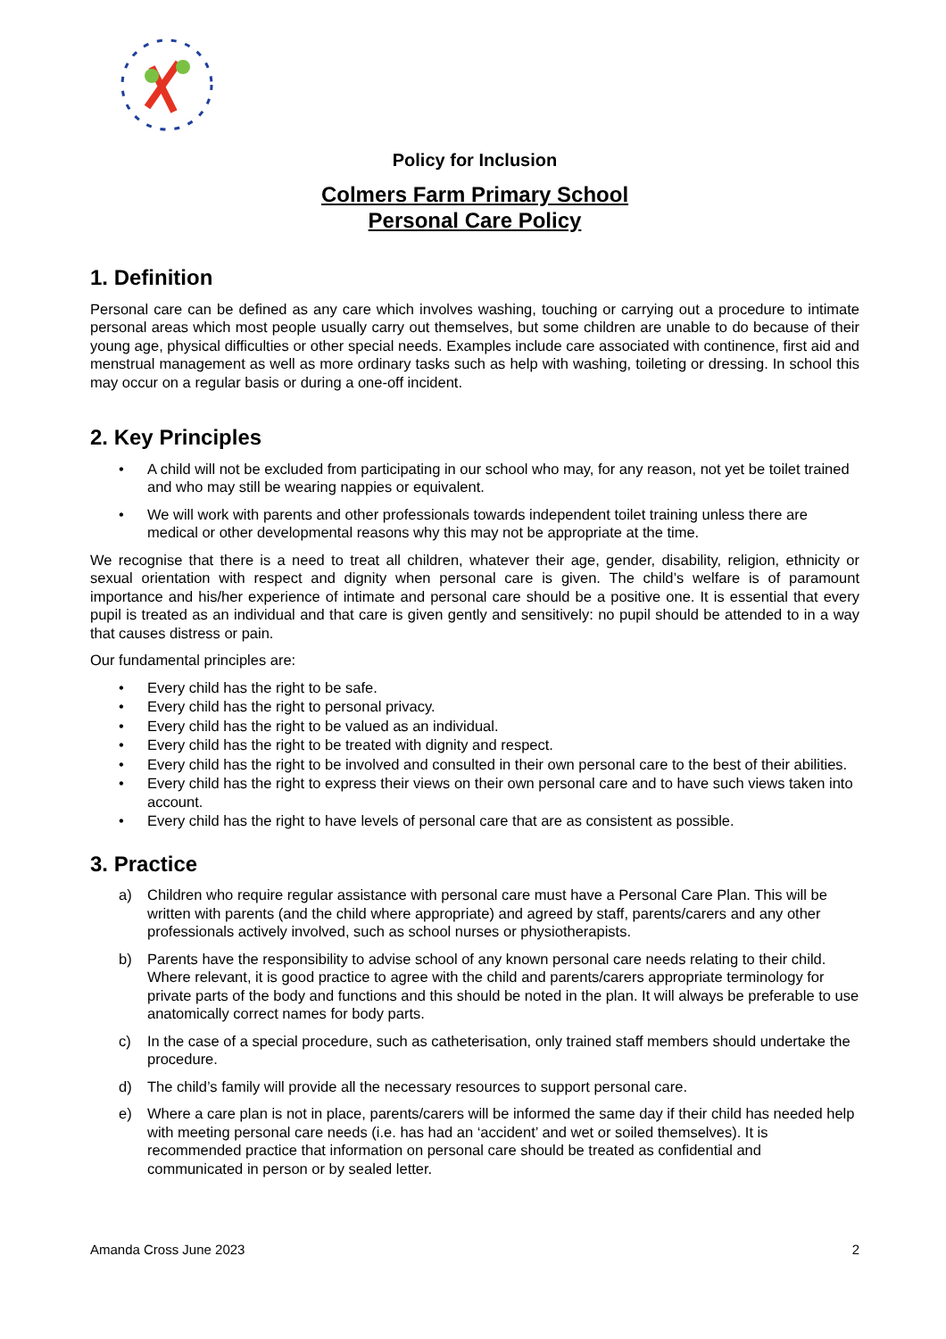Policy for Inclusion
Colmers Farm Primary School
Personal Care Policy
1. Definition
Personal care can be defined as any care which involves washing, touching or carrying out a procedure to intimate personal areas which most people usually carry out themselves, but some children are unable to do because of their young age, physical difficulties or other special needs. Examples include care associated with continence, first aid and menstrual management as well as more ordinary tasks such as help with washing, toileting or dressing. In school this may occur on a regular basis or during a one-off incident.
2. Key Principles
• A child will not be excluded from participating in our school who may, for any reason, not yet be toilet trained and who may still be wearing nappies or equivalent.
• We will work with parents and other professionals towards independent toilet training unless there are medical or other developmental reasons why this may not be appropriate at the time.
We recognise that there is a need to treat all children, whatever their age, gender, disability, religion, ethnicity or sexual orientation with respect and dignity when personal care is given. The child’s welfare is of paramount importance and his/her experience of intimate and personal care should be a positive one. It is essential that every pupil is treated as an individual and that care is given gently and sensitively: no pupil should be attended to in a way that causes distress or pain.
Our fundamental principles are:
• Every child has the right to be safe.
• Every child has the right to personal privacy.
• Every child has the right to be valued as an individual.
• Every child has the right to be treated with dignity and respect.
• Every child has the right to be involved and consulted in their own personal care to the best of their abilities.
• Every child has the right to express their views on their own personal care and to have such views taken into account.
• Every child has the right to have levels of personal care that are as consistent as possible.
3. Practice
a) Children who require regular assistance with personal care must have a Personal Care Plan. This will be written with parents (and the child where appropriate) and agreed by staff, parents/carers and any other professionals actively involved, such as school nurses or physiotherapists.
b) Parents have the responsibility to advise school of any known personal care needs relating to their child. Where relevant, it is good practice to agree with the child and parents/carers appropriate terminology for private parts of the body and functions and this should be noted in the plan. It will always be preferable to use anatomically correct names for body parts.
c) In the case of a special procedure, such as catheterisation, only trained staff members should undertake the procedure.
d) The child’s family will provide all the necessary resources to support personal care.
e) Where a care plan is not in place, parents/carers will be informed the same day if their child has needed help with meeting personal care needs (i.e. has had an ‘accident’ and wet or soiled themselves). It is recommended practice that information on personal care should be treated as confidential and communicated in person or by sealed letter.
Amanda Cross June 2023 2